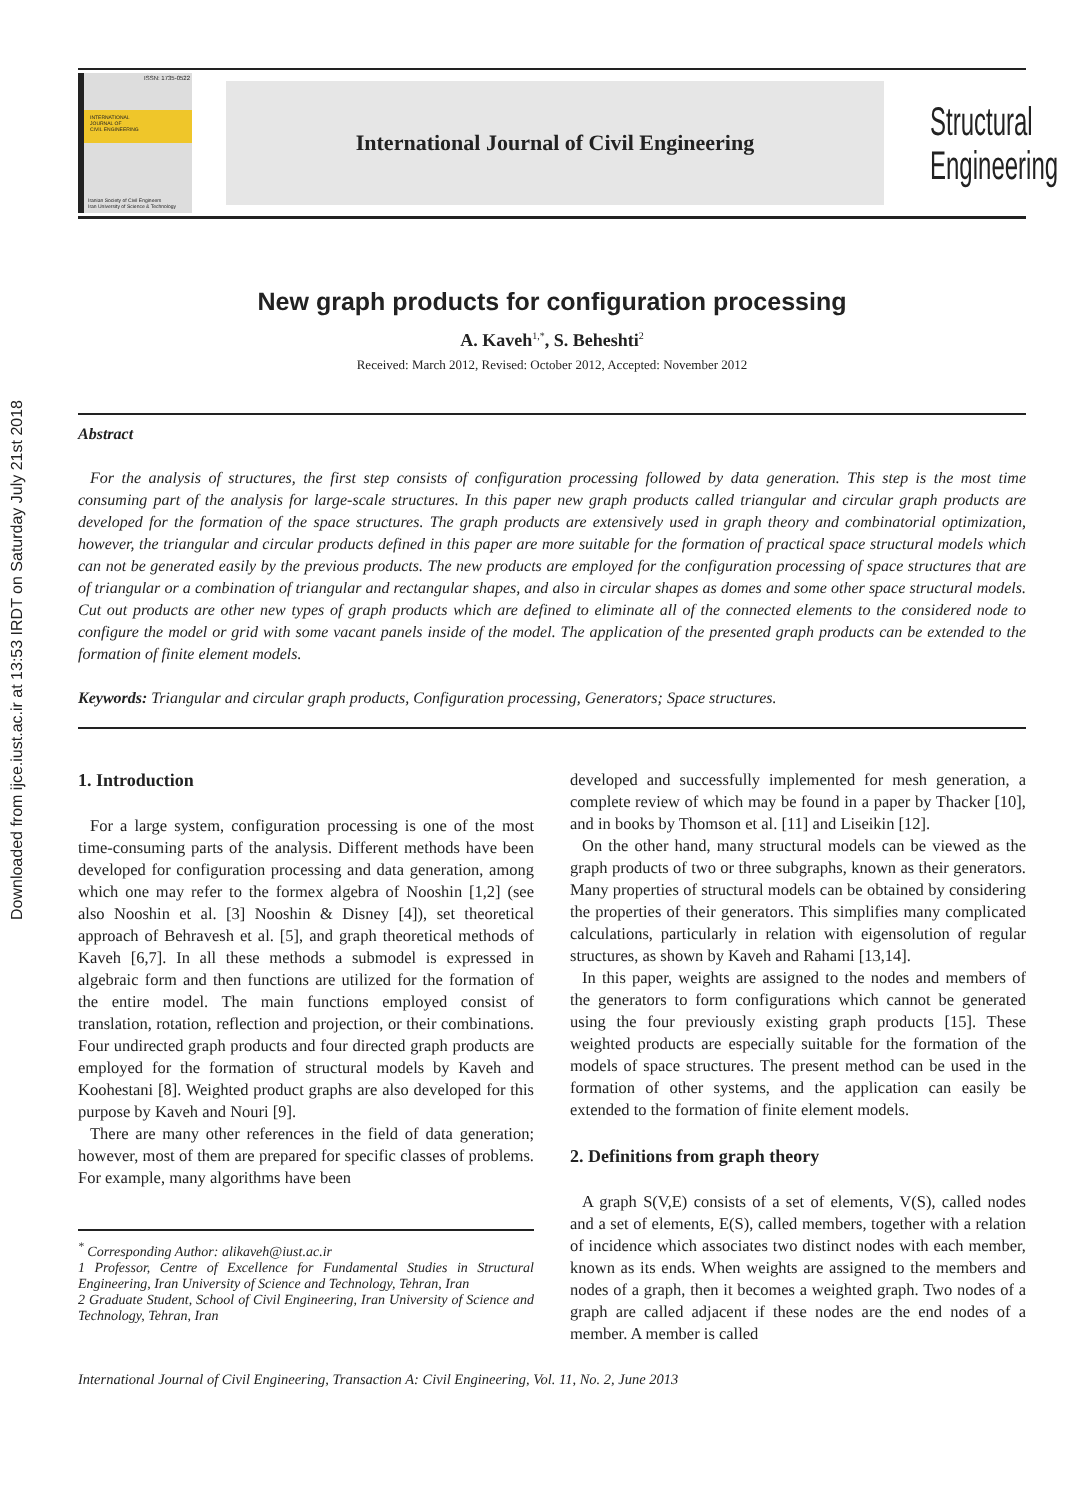Downloaded from ijce.iust.ac.ir at 13:53 IRDT on Saturday July 21st 2018
ISSN: 1735-0522
INTERNATIONAL
JOURNAL OF
CIVIL ENGINEERING
Iranian Society of Civil Engineers
Iran University of Science & Technology
International Journal of Civil Engineering
Structural
Engineering
New graph products for configuration processing
A. Kaveh<sup>1,*</sup>, S. Beheshti<sup>2</sup>
Received: March 2012, Revised: October 2012, Accepted: November 2012
Abstract
For the analysis of structures, the first step consists of configuration processing followed by data generation. This step is the most time consuming part of the analysis for large-scale structures. In this paper new graph products called triangular and circular graph products are developed for the formation of the space structures. The graph products are extensively used in graph theory and combinatorial optimization, however, the triangular and circular products defined in this paper are more suitable for the formation of practical space structural models which can not be generated easily by the previous products. The new products are employed for the configuration processing of space structures that are of triangular or a combination of triangular and rectangular shapes, and also in circular shapes as domes and some other space structural models. Cut out products are other new types of graph products which are defined to eliminate all of the connected elements to the considered node to configure the model or grid with some vacant panels inside of the model. The application of the presented graph products can be extended to the formation of finite element models.
Keywords: Triangular and circular graph products, Configuration processing, Generators; Space structures.
1. Introduction
For a large system, configuration processing is one of the most time-consuming parts of the analysis. Different methods have been developed for configuration processing and data generation, among which one may refer to the formex algebra of Nooshin [1,2] (see also Nooshin et al. [3] Nooshin & Disney [4]), set theoretical approach of Behravesh et al. [5], and graph theoretical methods of Kaveh [6,7]. In all these methods a submodel is expressed in algebraic form and then functions are utilized for the formation of the entire model. The main functions employed consist of translation, rotation, reflection and projection, or their combinations. Four undirected graph products and four directed graph products are employed for the formation of structural models by Kaveh and Koohestani [8]. Weighted product graphs are also developed for this purpose by Kaveh and Nouri [9].
There are many other references in the field of data generation; however, most of them are prepared for specific classes of problems. For example, many algorithms have been
<sup>*</sup> Corresponding Author: alikaveh@iust.ac.ir
1 Professor, Centre of Excellence for Fundamental Studies in Structural Engineering, Iran University of Science and Technology, Tehran, Iran
2 Graduate Student, School of Civil Engineering, Iran University of Science and Technology, Tehran, Iran
developed and successfully implemented for mesh generation, a complete review of which may be found in a paper by Thacker [10], and in books by Thomson et al. [11] and Liseikin [12].
On the other hand, many structural models can be viewed as the graph products of two or three subgraphs, known as their generators. Many properties of structural models can be obtained by considering the properties of their generators. This simplifies many complicated calculations, particularly in relation with eigensolution of regular structures, as shown by Kaveh and Rahami [13,14].
In this paper, weights are assigned to the nodes and members of the generators to form configurations which cannot be generated using the four previously existing graph products [15]. These weighted products are especially suitable for the formation of the models of space structures. The present method can be used in the formation of other systems, and the application can easily be extended to the formation of finite element models.
2. Definitions from graph theory
A graph S(V,E) consists of a set of elements, V(S), called nodes and a set of elements, E(S), called members, together with a relation of incidence which associates two distinct nodes with each member, known as its ends. When weights are assigned to the members and nodes of a graph, then it becomes a weighted graph. Two nodes of a graph are called adjacent if these nodes are the end nodes of a member. A member is called
International Journal of Civil Engineering, Transaction A: Civil Engineering, Vol. 11, No. 2, June 2013